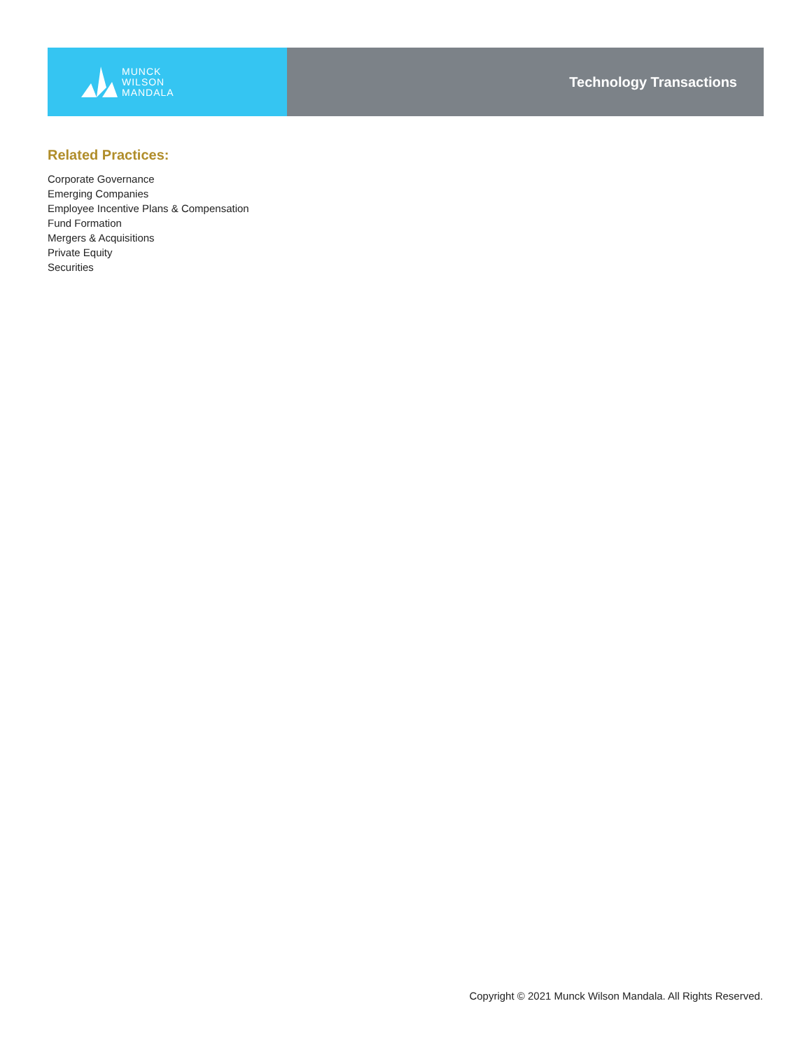MUNCK
WILSON
MANDALA
Technology Transactions
Related Practices:
Corporate Governance
Emerging Companies
Employee Incentive Plans & Compensation
Fund Formation
Mergers & Acquisitions
Private Equity
Securities
Copyright © 2021 Munck Wilson Mandala. All Rights Reserved.